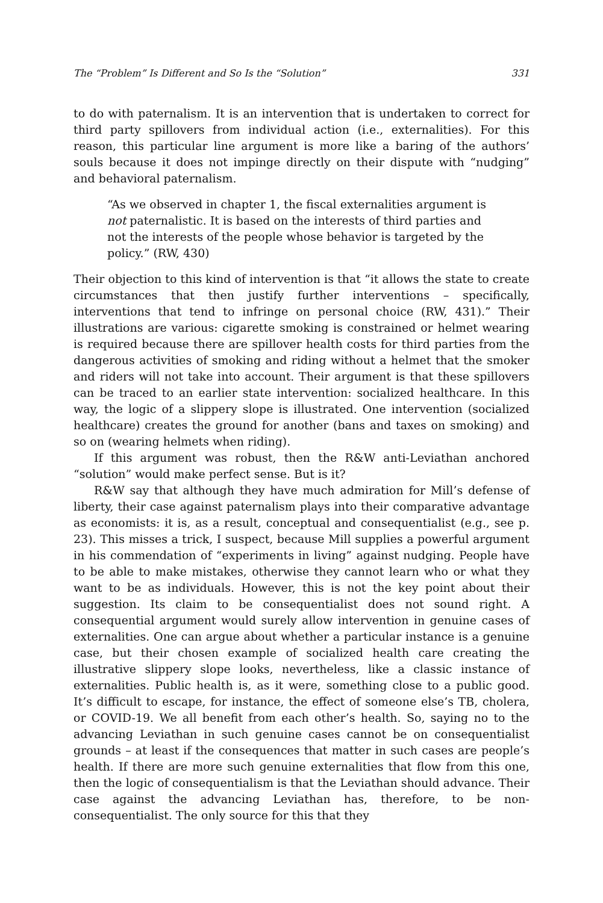The “Problem” Is Different and So Is the “Solution” 331
to do with paternalism. It is an intervention that is undertaken to correct for third party spillovers from individual action (i.e., externalities). For this reason, this particular line argument is more like a baring of the authors’ souls because it does not impinge directly on their dispute with “nudging” and behavioral paternalism.
“As we observed in chapter 1, the fiscal externalities argument is not paternalistic. It is based on the interests of third parties and not the interests of the people whose behavior is targeted by the policy.” (RW, 430)
Their objection to this kind of intervention is that “it allows the state to create circumstances that then justify further interventions – specifically, interventions that tend to infringe on personal choice (RW, 431).” Their illustrations are various: cigarette smoking is constrained or helmet wearing is required because there are spillover health costs for third parties from the dangerous activities of smoking and riding without a helmet that the smoker and riders will not take into account. Their argument is that these spillovers can be traced to an earlier state intervention: socialized healthcare. In this way, the logic of a slippery slope is illustrated. One intervention (socialized healthcare) creates the ground for another (bans and taxes on smoking) and so on (wearing helmets when riding).
If this argument was robust, then the R&W anti-Leviathan anchored “solution” would make perfect sense. But is it?
R&W say that although they have much admiration for Mill’s defense of liberty, their case against paternalism plays into their comparative advantage as economists: it is, as a result, conceptual and consequentialist (e.g., see p. 23). This misses a trick, I suspect, because Mill supplies a powerful argument in his commendation of “experiments in living” against nudging. People have to be able to make mistakes, otherwise they cannot learn who or what they want to be as individuals. However, this is not the key point about their suggestion. Its claim to be consequentialist does not sound right. A consequential argument would surely allow intervention in genuine cases of externalities. One can argue about whether a particular instance is a genuine case, but their chosen example of socialized health care creating the illustrative slippery slope looks, nevertheless, like a classic instance of externalities. Public health is, as it were, something close to a public good. It’s difficult to escape, for instance, the effect of someone else’s TB, cholera, or COVID-19. We all benefit from each other’s health. So, saying no to the advancing Leviathan in such genuine cases cannot be on consequentialist grounds – at least if the consequences that matter in such cases are people’s health. If there are more such genuine externalities that flow from this one, then the logic of consequentialism is that the Leviathan should advance. Their case against the advancing Leviathan has, therefore, to be non-consequentialist. The only source for this that they